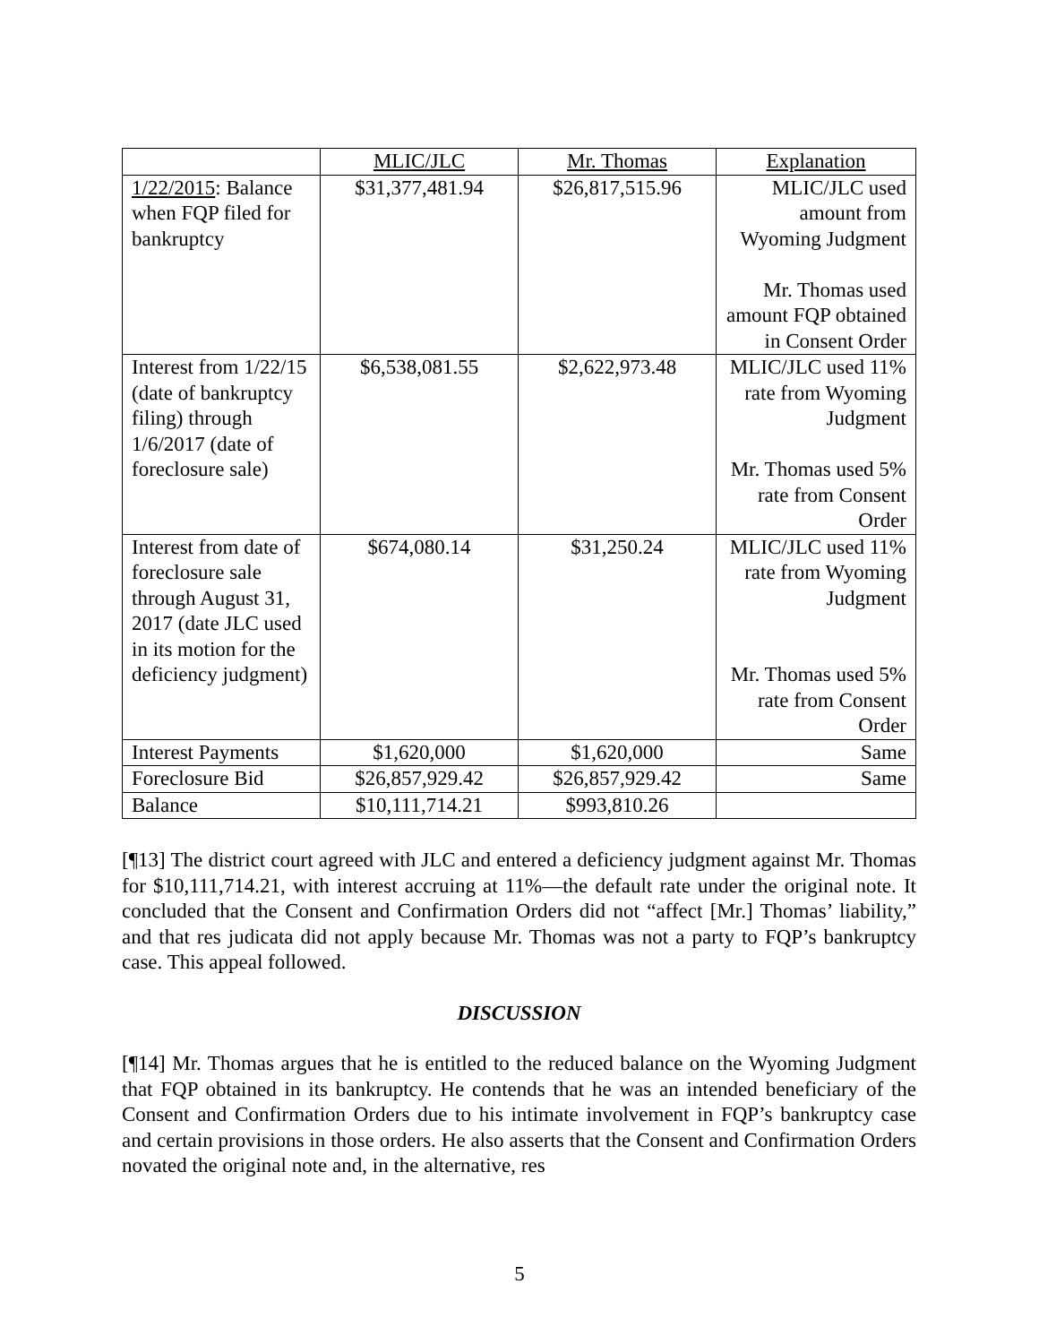| | MLIC/JLC | Mr. Thomas | Explanation |
| --- | --- | --- | --- |
| 1/22/2015 : Balance when FQP filed for bankruptcy | $31,377,481.94 | $26,817,515.96 | MLIC/JLC used amount from Wyoming Judgment Mr. Thomas used amount FQP obtained in Consent Order |
| Interest from 1/22/15 (date of bankruptcy filing) through 1/6/2017 (date of foreclosure sale) | $6,538,081.55 | $2,622,973.48 | MLIC/JLC used 11% rate from Wyoming Judgment Mr. Thomas used 5% rate from Consent Order |
| Interest from date of foreclosure sale through August 31, 2017 (date JLC used in its motion for the deficiency judgment) | $674,080.14 | $31,250.24 | MLIC/JLC used 11% rate from Wyoming Judgment Mr. Thomas used 5% rate from Consent Order |
| Interest Payments | $1,620,000 | $1,620,000 | Same |
| Foreclosure Bid | $26,857,929.42 | $26,857,929.42 | Same |
| Balance | $10,111,714.21 | $993,810.26 | |
[¶13] The district court agreed with JLC and entered a deficiency judgment against Mr. Thomas for $10,111,714.21, with interest accruing at 11%—the default rate under the original note. It concluded that the Consent and Confirmation Orders did not “affect [Mr.] Thomas’ liability,” and that res judicata did not apply because Mr. Thomas was not a party to FQP’s bankruptcy case. This appeal followed.
DISCUSSION
[¶14] Mr. Thomas argues that he is entitled to the reduced balance on the Wyoming Judgment that FQP obtained in its bankruptcy. He contends that he was an intended beneficiary of the Consent and Confirmation Orders due to his intimate involvement in FQP’s bankruptcy case and certain provisions in those orders. He also asserts that the Consent and Confirmation Orders novated the original note and, in the alternative, res
5